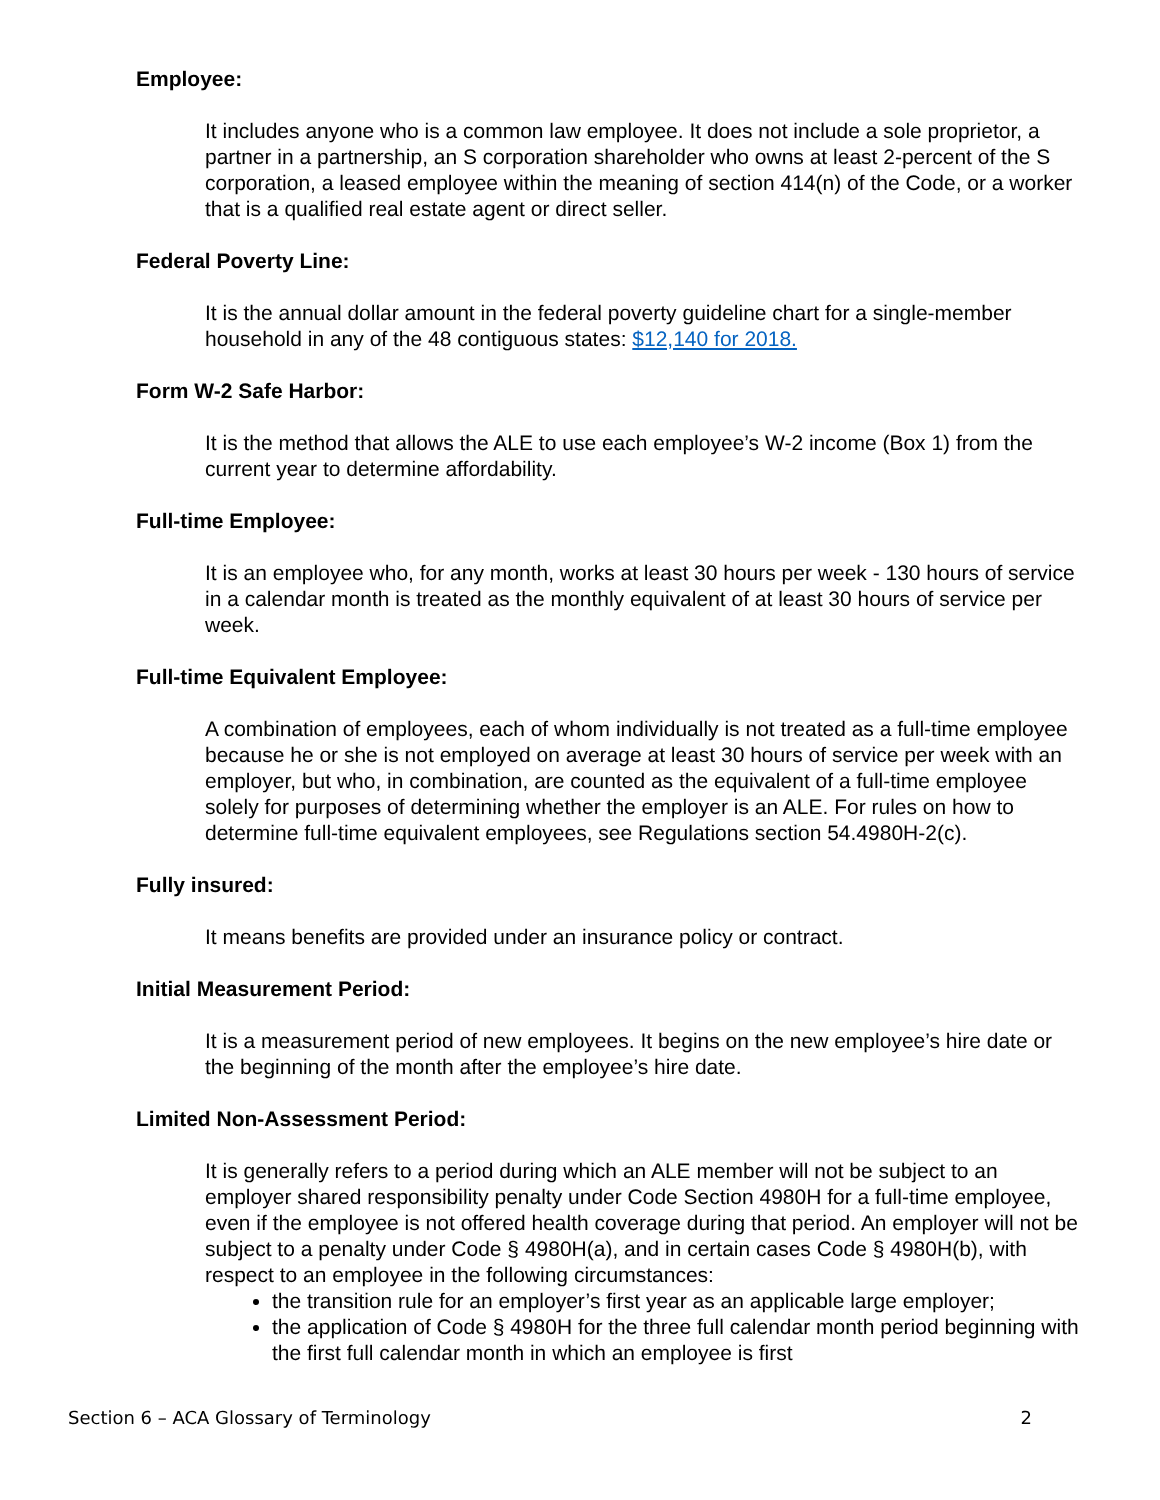Employee:
It includes anyone who is a common law employee. It does not include a sole proprietor, a partner in a partnership, an S corporation shareholder who owns at least 2-percent of the S corporation, a leased employee within the meaning of section 414(n) of the Code, or a worker that is a qualified real estate agent or direct seller.
Federal Poverty Line:
It is the annual dollar amount in the federal poverty guideline chart for a single-member household in any of the 48 contiguous states: $12,140 for 2018.
Form W-2 Safe Harbor:
It is the method that allows the ALE to use each employee’s W-2 income (Box 1) from the current year to determine affordability.
Full-time Employee:
It is an employee who, for any month, works at least 30 hours per week - 130 hours of service in a calendar month is treated as the monthly equivalent of at least 30 hours of service per week.
Full-time Equivalent Employee:
A combination of employees, each of whom individually is not treated as a full-time employee because he or she is not employed on average at least 30 hours of service per week with an employer, but who, in combination, are counted as the equivalent of a full-time employee solely for purposes of determining whether the employer is an ALE. For rules on how to determine full-time equivalent employees, see Regulations section 54.4980H-2(c).
Fully insured:
It means benefits are provided under an insurance policy or contract.
Initial Measurement Period:
It is a measurement period of new employees. It begins on the new employee’s hire date or the beginning of the month after the employee’s hire date.
Limited Non-Assessment Period:
It is generally refers to a period during which an ALE member will not be subject to an employer shared responsibility penalty under Code Section 4980H for a full-time employee, even if the employee is not offered health coverage during that period. An employer will not be subject to a penalty under Code § 4980H(a), and in certain cases Code § 4980H(b), with respect to an employee in the following circumstances:
the transition rule for an employer’s first year as an applicable large employer;
the application of Code § 4980H for the three full calendar month period beginning with the first full calendar month in which an employee is first
Section 6 – ACA Glossary of Terminology 2